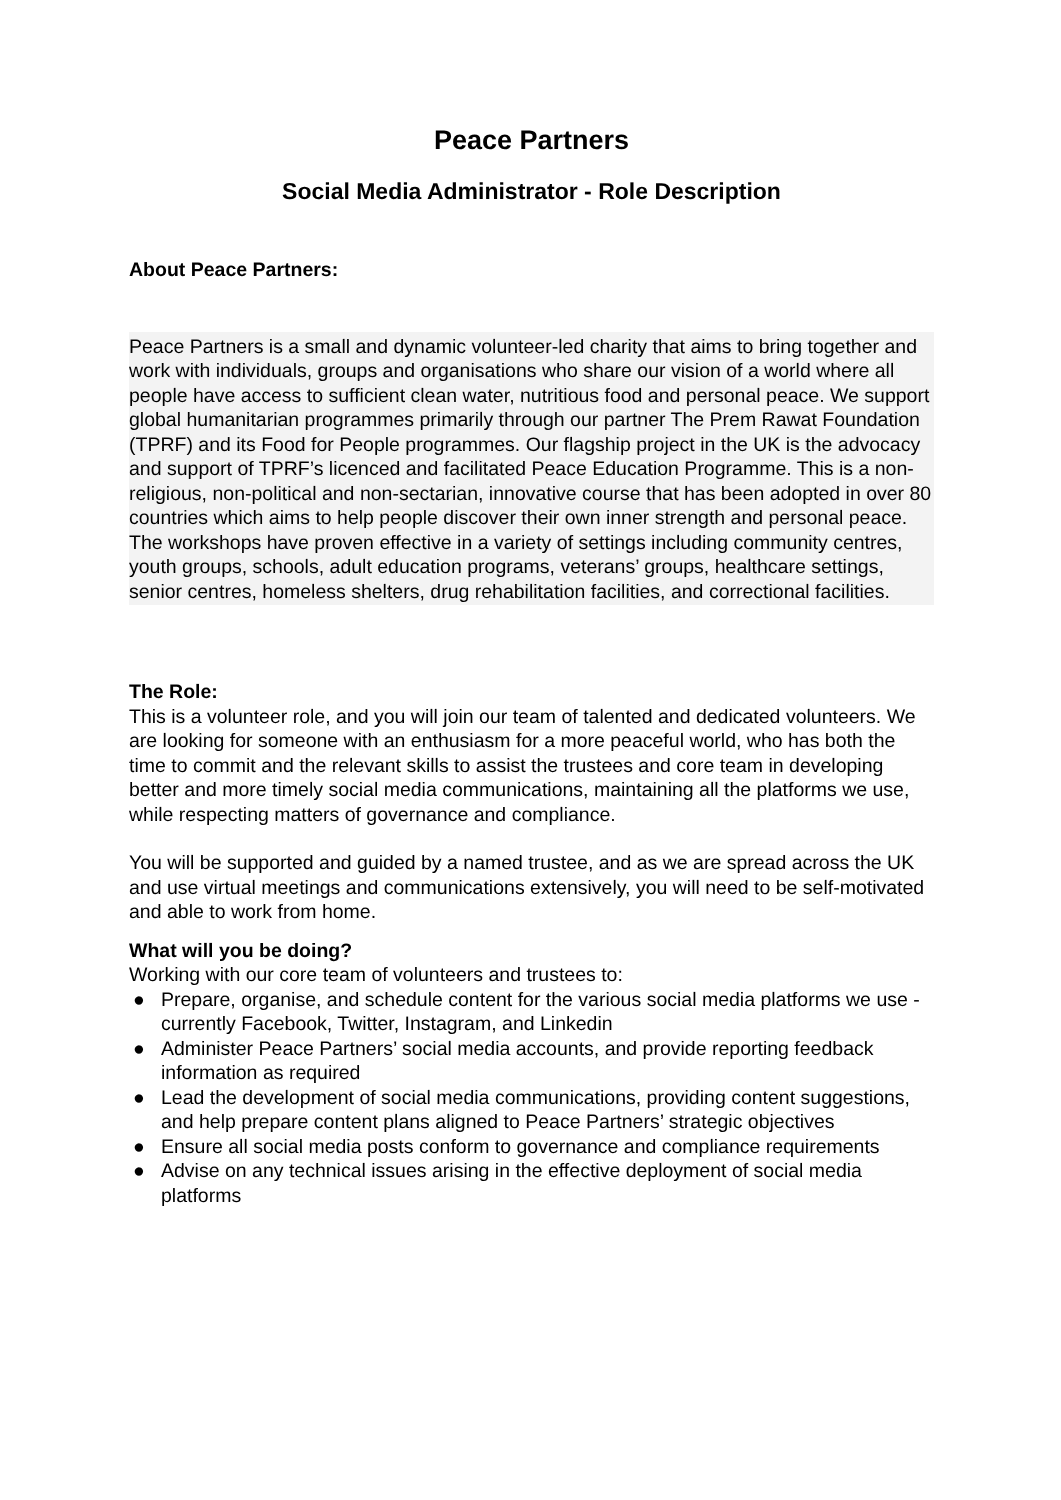Peace Partners
Social Media Administrator - Role Description
About Peace Partners:
Peace Partners is a small and dynamic volunteer-led charity that aims to bring together and work with individuals, groups and organisations who share our vision of a world where all people have access to sufficient clean water, nutritious food and personal peace. We support global humanitarian programmes primarily through our partner The Prem Rawat Foundation (TPRF) and its Food for People programmes. Our flagship project in the UK is the advocacy and support of TPRF’s licenced and facilitated Peace Education Programme. This is a non-religious, non-political and non-sectarian, innovative course that has been adopted in over 80 countries which aims to help people discover their own inner strength and personal peace. The workshops have proven effective in a variety of settings including community centres, youth groups, schools, adult education programs, veterans’ groups, healthcare settings, senior centres, homeless shelters, drug rehabilitation facilities, and correctional facilities.
The Role:
This is a volunteer role, and you will join our team of talented and dedicated volunteers. We are looking for someone with an enthusiasm for a more peaceful world, who has both the time to commit and the relevant skills to assist the trustees and core team in developing better and more timely social media communications, maintaining all the platforms we use, while respecting matters of governance and compliance.
You will be supported and guided by a named trustee, and as we are spread across the UK and use virtual meetings and communications extensively, you will need to be self-motivated and able to work from home.
What will you be doing?
Working with our core team of volunteers and trustees to:
● Prepare, organise, and schedule content for the various social media platforms we use - currently Facebook, Twitter, Instagram, and Linkedin
● Administer Peace Partners’ social media accounts, and provide reporting feedback information as required
● Lead the development of social media communications, providing content suggestions, and help prepare content plans aligned to Peace Partners’ strategic objectives
● Ensure all social media posts conform to governance and compliance requirements
● Advise on any technical issues arising in the effective deployment of social media platforms